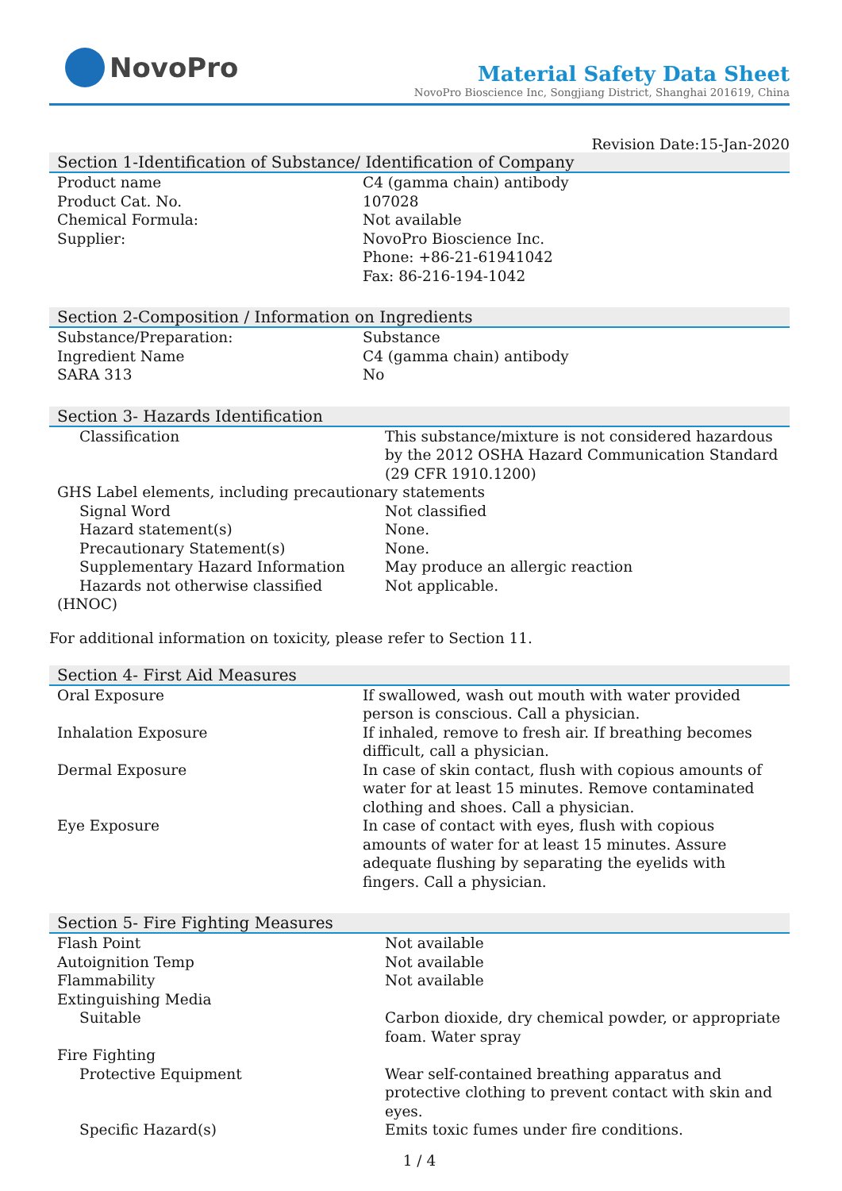NovoPro
Material Safety Data Sheet
NovoPro Bioscience Inc, Songjiang District, Shanghai 201619, China
Revision Date:15-Jan-2020
Section 1-Identification of Substance/ Identification of Company
| Product name | C4 (gamma chain) antibody |
| Product Cat. No. | 107028 |
| Chemical Formula: | Not available |
| Supplier: | NovoPro Bioscience Inc. Phone: +86-21-61941042 Fax: 86-216-194-1042 |
Section 2-Composition / Information on Ingredients
| Substance/Preparation: | Substance |
| Ingredient Name | C4 (gamma chain) antibody |
| SARA 313 | No |
Section 3- Hazards Identification
| Classification | This substance/mixture is not considered hazardous by the 2012 OSHA Hazard Communication Standard (29 CFR 1910.1200) |
| GHS Label elements, including precautionary statements | |
| Signal Word | Not classified |
| Hazard statement(s) | None. |
| Precautionary Statement(s) | None. |
| Supplementary Hazard Information | May produce an allergic reaction |
| Hazards not otherwise classified | Not applicable. |
| (HNOC) | |
For additional information on toxicity, please refer to Section 11.
Section 4- First Aid Measures
| Oral Exposure | If swallowed, wash out mouth with water provided person is conscious. Call a physician. |
| Inhalation Exposure | If inhaled, remove to fresh air. If breathing becomes difficult, call a physician. |
| Dermal Exposure | In case of skin contact, flush with copious amounts of water for at least 15 minutes. Remove contaminated clothing and shoes. Call a physician. |
| Eye Exposure | In case of contact with eyes, flush with copious amounts of water for at least 15 minutes. Assure adequate flushing by separating the eyelids with fingers. Call a physician. |
Section 5- Fire Fighting Measures
| Flash Point | Not available |
| Autoignition Temp | Not available |
| Flammability | Not available |
| Extinguishing Media | |
| Suitable | Carbon dioxide, dry chemical powder, or appropriate foam. Water spray |
| Fire Fighting | |
| Protective Equipment | Wear self-contained breathing apparatus and protective clothing to prevent contact with skin and eyes. |
| Specific Hazard(s) | Emits toxic fumes under fire conditions. |
1 / 4